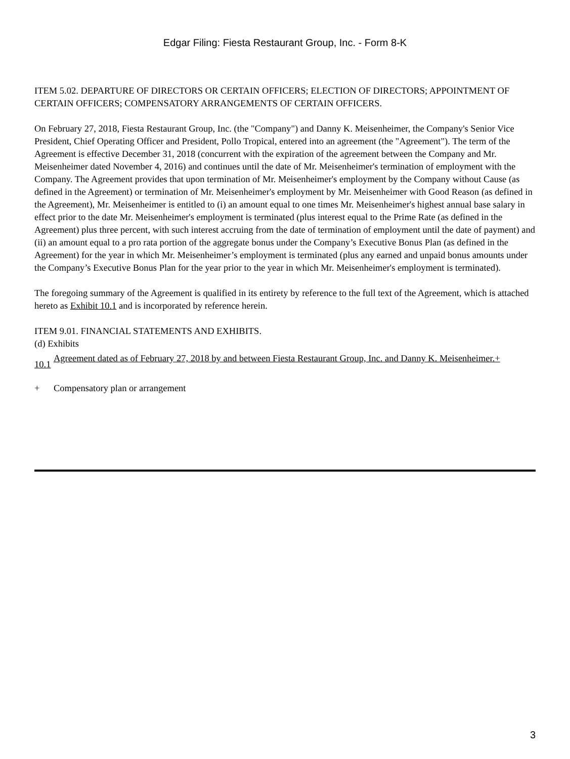Edgar Filing: Fiesta Restaurant Group, Inc. - Form 8-K
ITEM 5.02. DEPARTURE OF DIRECTORS OR CERTAIN OFFICERS; ELECTION OF DIRECTORS; APPOINTMENT OF CERTAIN OFFICERS; COMPENSATORY ARRANGEMENTS OF CERTAIN OFFICERS.
On February 27, 2018, Fiesta Restaurant Group, Inc. (the "Company") and Danny K. Meisenheimer, the Company's Senior Vice President, Chief Operating Officer and President, Pollo Tropical, entered into an agreement (the "Agreement"). The term of the Agreement is effective December 31, 2018 (concurrent with the expiration of the agreement between the Company and Mr. Meisenheimer dated November 4, 2016) and continues until the date of Mr. Meisenheimer's termination of employment with the Company. The Agreement provides that upon termination of Mr. Meisenheimer's employment by the Company without Cause (as defined in the Agreement) or termination of Mr. Meisenheimer's employment by Mr. Meisenheimer with Good Reason (as defined in the Agreement), Mr. Meisenheimer is entitled to (i) an amount equal to one times Mr. Meisenheimer's highest annual base salary in effect prior to the date Mr. Meisenheimer's employment is terminated (plus interest equal to the Prime Rate (as defined in the Agreement) plus three percent, with such interest accruing from the date of termination of employment until the date of payment) and (ii) an amount equal to a pro rata portion of the aggregate bonus under the Company’s Executive Bonus Plan (as defined in the Agreement) for the year in which Mr. Meisenheimer’s employment is terminated (plus any earned and unpaid bonus amounts under the Company’s Executive Bonus Plan for the year prior to the year in which Mr. Meisenheimer's employment is terminated).
The foregoing summary of the Agreement is qualified in its entirety by reference to the full text of the Agreement, which is attached hereto as Exhibit 10.1 and is incorporated by reference herein.
ITEM 9.01. FINANCIAL STATEMENTS AND EXHIBITS.
(d) Exhibits
10.1 Agreement dated as of February 27, 2018 by and between Fiesta Restaurant Group, Inc. and Danny K. Meisenheimer.+
+ Compensatory plan or arrangement
3